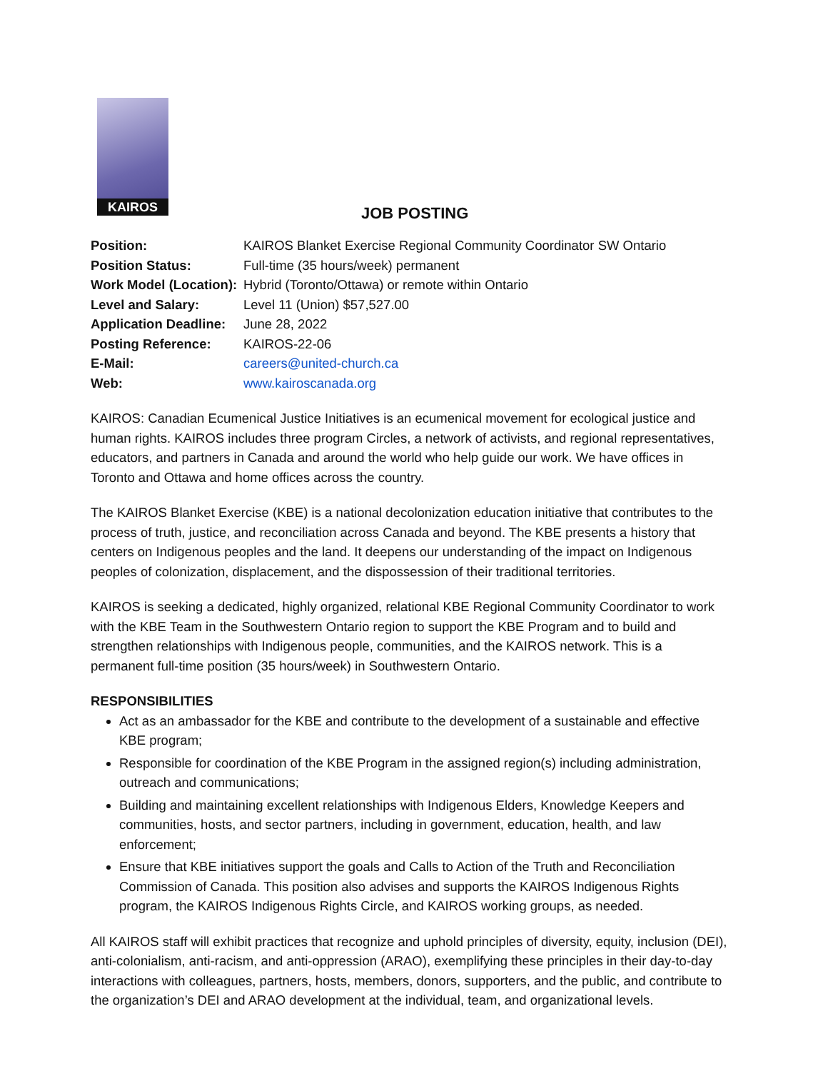KAIROS
JOB POSTING
| Position: | KAIROS Blanket Exercise Regional Community Coordinator SW Ontario |
| Position Status: | Full-time (35 hours/week) permanent |
| Work Model (Location): | Hybrid (Toronto/Ottawa) or remote within Ontario |
| Level and Salary: | Level 11 (Union) $57,527.00 |
| Application Deadline: | June 28, 2022 |
| Posting Reference: | KAIROS-22-06 |
| E-Mail: | careers@united-church.ca |
| Web: | www.kairoscanada.org |
KAIROS: Canadian Ecumenical Justice Initiatives is an ecumenical movement for ecological justice and human rights. KAIROS includes three program Circles, a network of activists, and regional representatives, educators, and partners in Canada and around the world who help guide our work. We have offices in Toronto and Ottawa and home offices across the country.
The KAIROS Blanket Exercise (KBE) is a national decolonization education initiative that contributes to the process of truth, justice, and reconciliation across Canada and beyond. The KBE presents a history that centers on Indigenous peoples and the land. It deepens our understanding of the impact on Indigenous peoples of colonization, displacement, and the dispossession of their traditional territories.
KAIROS is seeking a dedicated, highly organized, relational KBE Regional Community Coordinator to work with the KBE Team in the Southwestern Ontario region to support the KBE Program and to build and strengthen relationships with Indigenous people, communities, and the KAIROS network. This is a permanent full-time position (35 hours/week) in Southwestern Ontario.
RESPONSIBILITIES
Act as an ambassador for the KBE and contribute to the development of a sustainable and effective KBE program;
Responsible for coordination of the KBE Program in the assigned region(s) including administration, outreach and communications;
Building and maintaining excellent relationships with Indigenous Elders, Knowledge Keepers and communities, hosts, and sector partners, including in government, education, health, and law enforcement;
Ensure that KBE initiatives support the goals and Calls to Action of the Truth and Reconciliation Commission of Canada. This position also advises and supports the KAIROS Indigenous Rights program, the KAIROS Indigenous Rights Circle, and KAIROS working groups, as needed.
All KAIROS staff will exhibit practices that recognize and uphold principles of diversity, equity, inclusion (DEI), anti-colonialism, anti-racism, and anti-oppression (ARAO), exemplifying these principles in their day-to-day interactions with colleagues, partners, hosts, members, donors, supporters, and the public, and contribute to the organization’s DEI and ARAO development at the individual, team, and organizational levels.